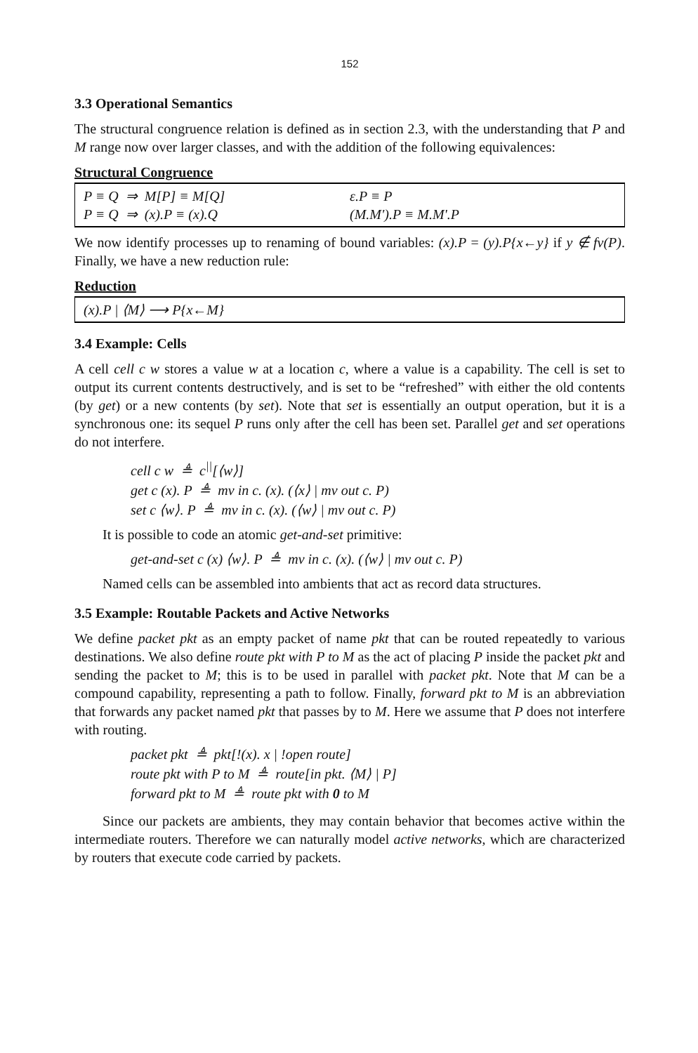152
3.3 Operational Semantics
The structural congruence relation is defined as in section 2.3, with the understanding that P and M range now over larger classes, and with the addition of the following equivalences:
Structural Congruence
P ≡ Q ⇒ M[P] ≡ M[Q] ε.P ≡ P
P ≡ Q ⇒ (x).P ≡ (x).Q (M.M').P ≡ M.M'.P
We now identify processes up to renaming of bound variables: (x).P = (y).P{x←y} if y ∉ fv(P). Finally, we have a new reduction rule:
Reduction
(x).P | ⟨M⟩ ⟶ P{x←M}
3.4 Example: Cells
A cell cell c w stores a value w at a location c, where a value is a capability. The cell is set to output its current contents destructively, and is set to be “refreshed” with either the old contents (by get) or a new contents (by set). Note that set is essentially an output operation, but it is a synchronous one: its sequel P runs only after the cell has been set. Parallel get and set operations do not interfere.
cell c w ≜ c<sup>||</sup>[⟨w⟩]
get c (x). P ≜ mv in c. (x). (⟨x⟩ | mv out c. P)
set c ⟨w⟩. P ≜ mv in c. (x). (⟨w⟩ | mv out c. P)
It is possible to code an atomic get-and-set primitive:
get-and-set c (x) ⟨w⟩. P ≜ mv in c. (x). (⟨w⟩ | mv out c. P)
Named cells can be assembled into ambients that act as record data structures.
3.5 Example: Routable Packets and Active Networks
We define packet pkt as an empty packet of name pkt that can be routed repeatedly to various destinations. We also define route pkt with P to M as the act of placing P inside the packet pkt and sending the packet to M; this is to be used in parallel with packet pkt. Note that M can be a compound capability, representing a path to follow. Finally, forward pkt to M is an abbreviation that forwards any packet named pkt that passes by to M. Here we assume that P does not interfere with routing.
packet pkt ≜ pkt[!(x). x | !open route]
route pkt with P to M ≜ route[in pkt. ⟨M⟩ | P]
forward pkt to M ≜ route pkt with 0 to M
Since our packets are ambients, they may contain behavior that becomes active within the intermediate routers. Therefore we can naturally model active networks, which are characterized by routers that execute code carried by packets.